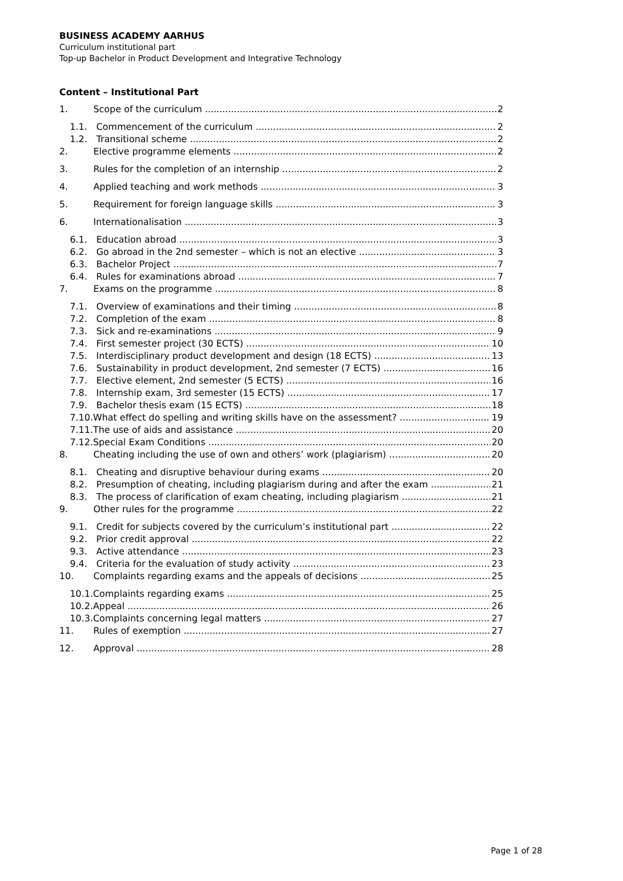BUSINESS ACADEMY AARHUS
Curriculum institutional part
Top-up Bachelor in Product Development and Integrative Technology
Content – Institutional Part
1. Scope of the curriculum 2
1.1. Commencement of the curriculum 2
1.2. Transitional scheme 2
2. Elective programme elements 2
3. Rules for the completion of an internship 2
4. Applied teaching and work methods 3
5. Requirement for foreign language skills 3
6. Internationalisation 3
6.1. Education abroad 3
6.2. Go abroad in the 2nd semester – which is not an elective 3
6.3. Bachelor Project 7
6.4. Rules for examinations abroad 7
7. Exams on the programme 8
7.1. Overview of examinations and their timing 8
7.2. Completion of the exam 8
7.3. Sick and re-examinations 9
7.4. First semester project (30 ECTS) 10
7.5. Interdisciplinary product development and design (18 ECTS) 13
7.6. Sustainability in product development, 2nd semester (7 ECTS) 16
7.7. Elective element, 2nd semester (5 ECTS) 16
7.8. Internship exam, 3rd semester (15 ECTS) 17
7.9. Bachelor thesis exam (15 ECTS) 18
7.10.What effect do spelling and writing skills have on the assessment? 19
7.11.The use of aids and assistance 20
7.12.Special Exam Conditions 20
8. Cheating including the use of own and others’ work (plagiarism) 20
8.1. Cheating and disruptive behaviour during exams 20
8.2. Presumption of cheating, including plagiarism during and after the exam 21
8.3. The process of clarification of exam cheating, including plagiarism 21
9. Other rules for the programme 22
9.1. Credit for subjects covered by the curriculum’s institutional part 22
9.2. Prior credit approval 22
9.3. Active attendance 23
9.4. Criteria for the evaluation of study activity 23
10. Complaints regarding exams and the appeals of decisions 25
10.1.Complaints regarding exams 25
10.2.Appeal 26
10.3.Complaints concerning legal matters 27
11. Rules of exemption 27
12. Approval 28
Page 1 of 28